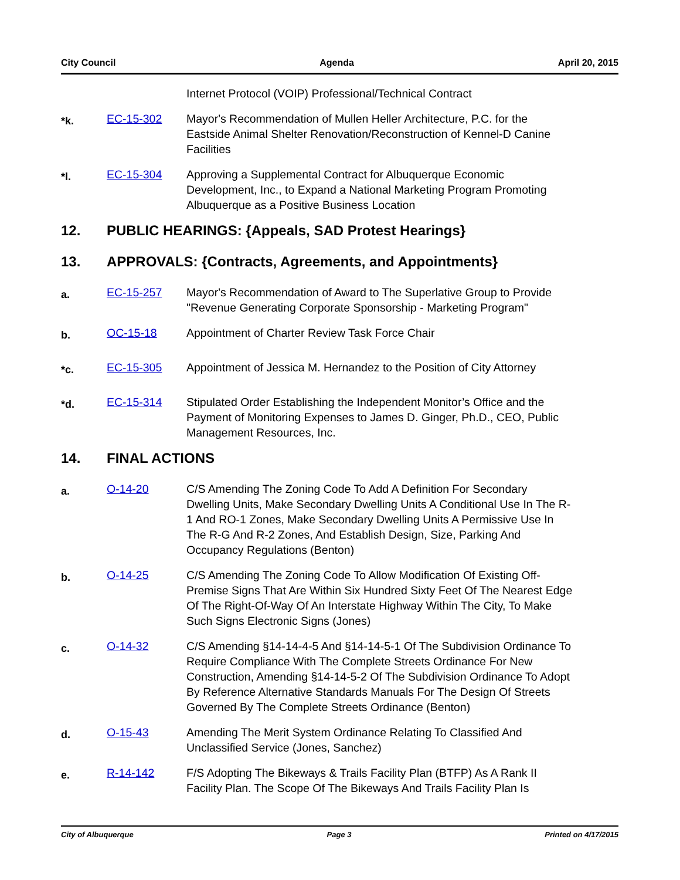City Council Agenda April 20, 2015
Internet Protocol (VOIP) Professional/Technical Contract
*k.
EC-15-302 Mayor's Recommendation of Mullen Heller Architecture, P.C. for the Eastside Animal Shelter Renovation/Reconstruction of Kennel-D Canine Facilities
*l.
EC-15-304 Approving a Supplemental Contract for Albuquerque Economic Development, Inc., to Expand a National Marketing Program Promoting Albuquerque as a Positive Business Location
12. PUBLIC HEARINGS: {Appeals, SAD Protest Hearings}
13. APPROVALS: {Contracts, Agreements, and Appointments}
a.
EC-15-257 Mayor's Recommendation of Award to The Superlative Group to Provide "Revenue Generating Corporate Sponsorship - Marketing Program"
b.
OC-15-18 Appointment of Charter Review Task Force Chair
*c.
EC-15-305 Appointment of Jessica M. Hernandez to the Position of City Attorney
*d.
EC-15-314 Stipulated Order Establishing the Independent Monitor’s Office and the Payment of Monitoring Expenses to James D. Ginger, Ph.D., CEO, Public Management Resources, Inc.
14. FINAL ACTIONS
a.
O-14-20 C/S Amending The Zoning Code To Add A Definition For Secondary Dwelling Units, Make Secondary Dwelling Units A Conditional Use In The R-1 And RO-1 Zones, Make Secondary Dwelling Units A Permissive Use In The R-G And R-2 Zones, And Establish Design, Size, Parking And Occupancy Regulations (Benton)
b.
O-14-25 C/S Amending The Zoning Code To Allow Modification Of Existing Off-Premise Signs That Are Within Six Hundred Sixty Feet Of The Nearest Edge Of The Right-Of-Way Of An Interstate Highway Within The City, To Make Such Signs Electronic Signs (Jones)
c.
O-14-32 C/S Amending §14-14-4-5 And §14-14-5-1 Of The Subdivision Ordinance To Require Compliance With The Complete Streets Ordinance For New Construction, Amending §14-14-5-2 Of The Subdivision Ordinance To Adopt By Reference Alternative Standards Manuals For The Design Of Streets Governed By The Complete Streets Ordinance (Benton)
d.
O-15-43 Amending The Merit System Ordinance Relating To Classified And Unclassified Service (Jones, Sanchez)
e.
R-14-142 F/S Adopting The Bikeways & Trails Facility Plan (BTFP) As A Rank II Facility Plan. The Scope Of The Bikeways And Trails Facility Plan Is
City of Albuquerque Page 3 Printed on 4/17/2015